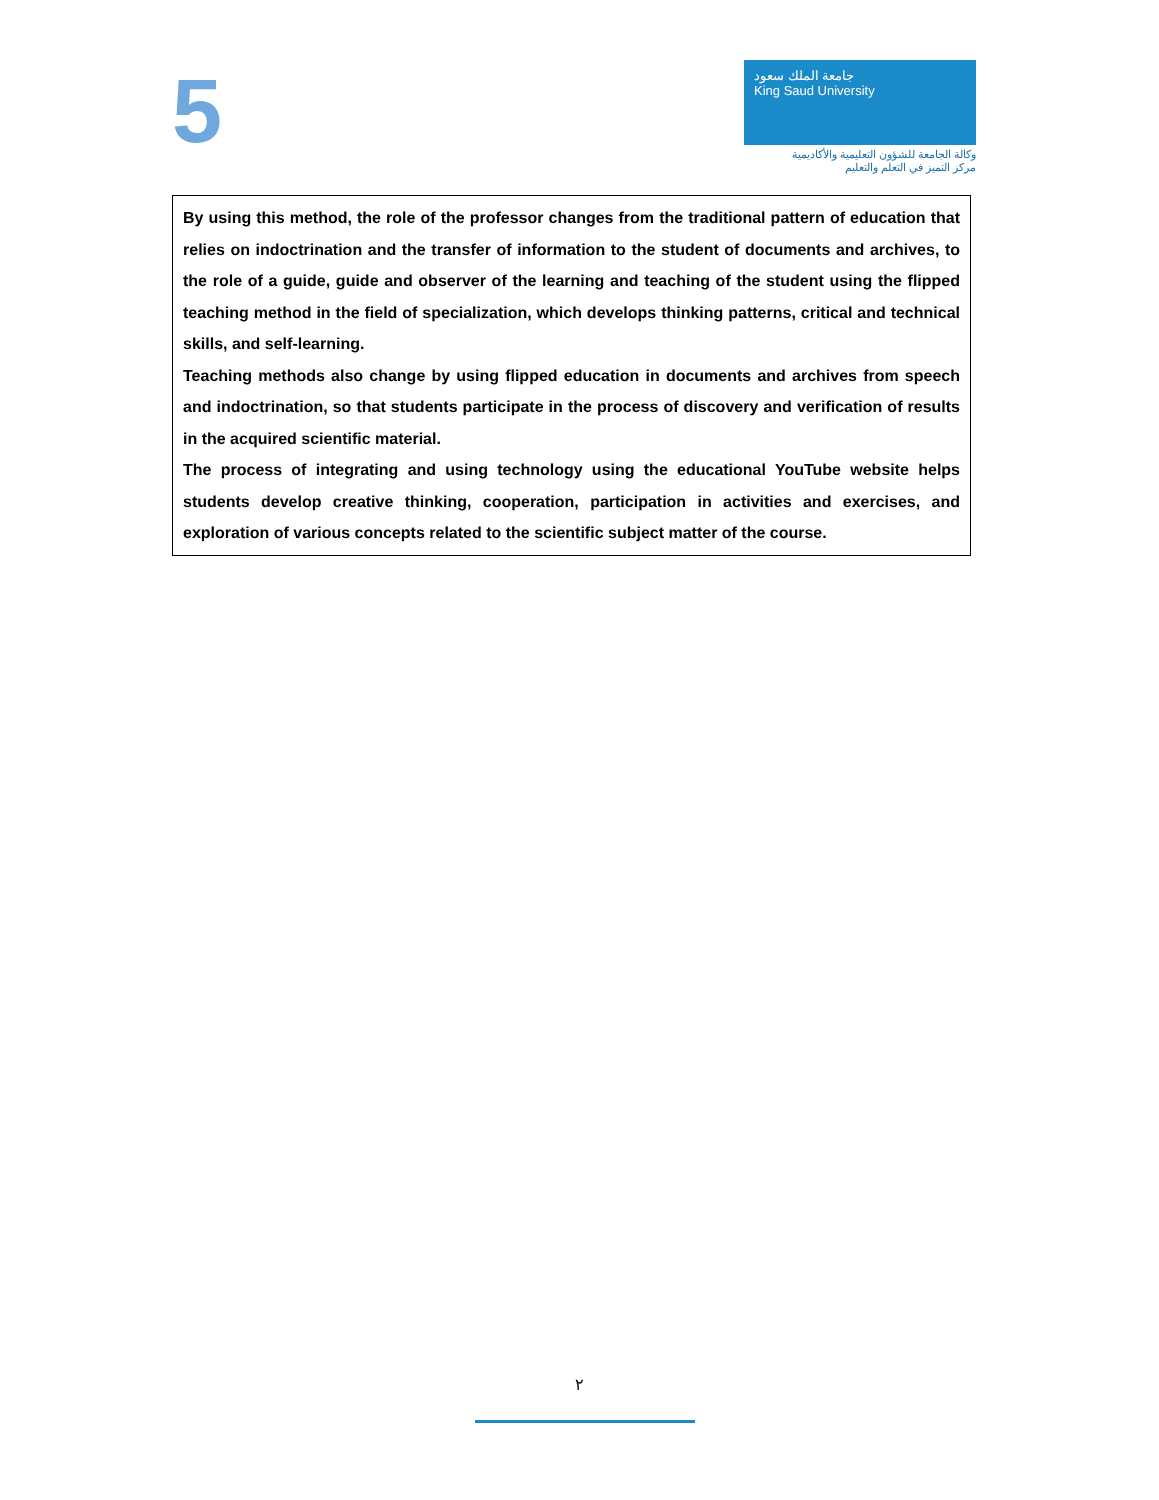5
جامعة الملك سعود
King Saud University
وكالة الجامعة للشؤون التعليمية والأكاديمية
مركز التميز في التعلم والتعليم
By using this method, the role of the professor changes from the traditional pattern of education that relies on indoctrination and the transfer of information to the student of documents and archives, to the role of a guide, guide and observer of the learning and teaching of the student using the flipped teaching method in the field of specialization, which develops thinking patterns, critical and technical skills, and self-learning.
Teaching methods also change by using flipped education in documents and archives from speech and indoctrination, so that students participate in the process of discovery and verification of results in the acquired scientific material.
The process of integrating and using technology using the educational YouTube website helps students develop creative thinking, cooperation, participation in activities and exercises, and exploration of various concepts related to the scientific subject matter of the course.
٢